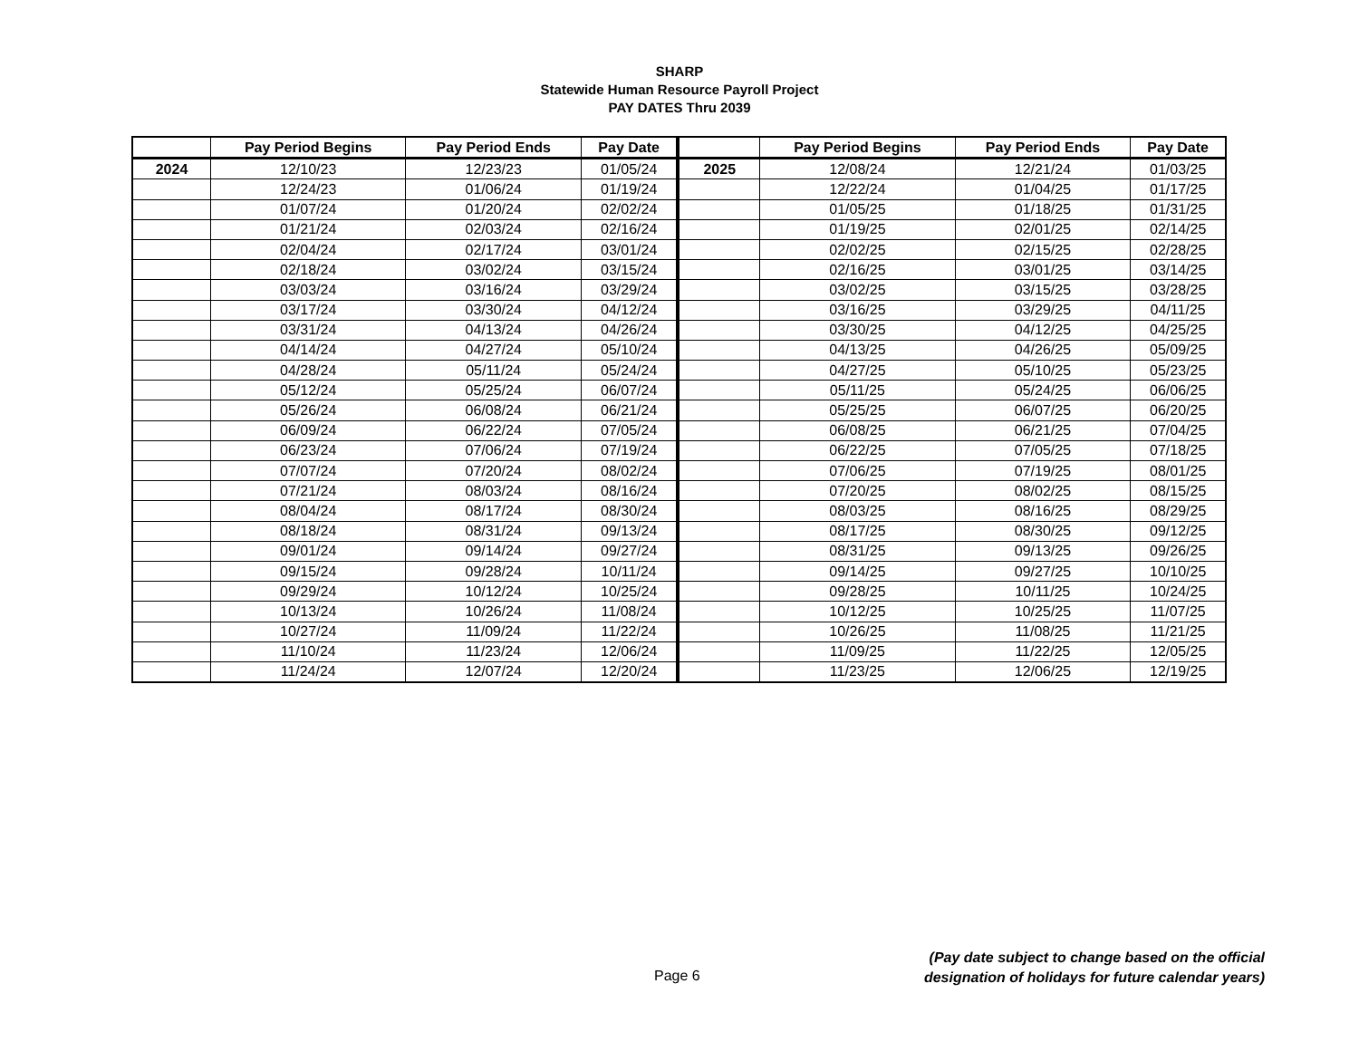SHARP
Statewide Human Resource Payroll Project
PAY DATES Thru 2039
| | Pay Period Begins | Pay Period Ends | Pay Date | | Pay Period Begins | Pay Period Ends | Pay Date |
| --- | --- | --- | --- | --- | --- | --- | --- |
| 2024 | 12/10/23 | 12/23/23 | 01/05/24 | 2025 | 12/08/24 | 12/21/24 | 01/03/25 |
| | 12/24/23 | 01/06/24 | 01/19/24 | | 12/22/24 | 01/04/25 | 01/17/25 |
| | 01/07/24 | 01/20/24 | 02/02/24 | | 01/05/25 | 01/18/25 | 01/31/25 |
| | 01/21/24 | 02/03/24 | 02/16/24 | | 01/19/25 | 02/01/25 | 02/14/25 |
| | 02/04/24 | 02/17/24 | 03/01/24 | | 02/02/25 | 02/15/25 | 02/28/25 |
| | 02/18/24 | 03/02/24 | 03/15/24 | | 02/16/25 | 03/01/25 | 03/14/25 |
| | 03/03/24 | 03/16/24 | 03/29/24 | | 03/02/25 | 03/15/25 | 03/28/25 |
| | 03/17/24 | 03/30/24 | 04/12/24 | | 03/16/25 | 03/29/25 | 04/11/25 |
| | 03/31/24 | 04/13/24 | 04/26/24 | | 03/30/25 | 04/12/25 | 04/25/25 |
| | 04/14/24 | 04/27/24 | 05/10/24 | | 04/13/25 | 04/26/25 | 05/09/25 |
| | 04/28/24 | 05/11/24 | 05/24/24 | | 04/27/25 | 05/10/25 | 05/23/25 |
| | 05/12/24 | 05/25/24 | 06/07/24 | | 05/11/25 | 05/24/25 | 06/06/25 |
| | 05/26/24 | 06/08/24 | 06/21/24 | | 05/25/25 | 06/07/25 | 06/20/25 |
| | 06/09/24 | 06/22/24 | 07/05/24 | | 06/08/25 | 06/21/25 | 07/04/25 |
| | 06/23/24 | 07/06/24 | 07/19/24 | | 06/22/25 | 07/05/25 | 07/18/25 |
| | 07/07/24 | 07/20/24 | 08/02/24 | | 07/06/25 | 07/19/25 | 08/01/25 |
| | 07/21/24 | 08/03/24 | 08/16/24 | | 07/20/25 | 08/02/25 | 08/15/25 |
| | 08/04/24 | 08/17/24 | 08/30/24 | | 08/03/25 | 08/16/25 | 08/29/25 |
| | 08/18/24 | 08/31/24 | 09/13/24 | | 08/17/25 | 08/30/25 | 09/12/25 |
| | 09/01/24 | 09/14/24 | 09/27/24 | | 08/31/25 | 09/13/25 | 09/26/25 |
| | 09/15/24 | 09/28/24 | 10/11/24 | | 09/14/25 | 09/27/25 | 10/10/25 |
| | 09/29/24 | 10/12/24 | 10/25/24 | | 09/28/25 | 10/11/25 | 10/24/25 |
| | 10/13/24 | 10/26/24 | 11/08/24 | | 10/12/25 | 10/25/25 | 11/07/25 |
| | 10/27/24 | 11/09/24 | 11/22/24 | | 10/26/25 | 11/08/25 | 11/21/25 |
| | 11/10/24 | 11/23/24 | 12/06/24 | | 11/09/25 | 11/22/25 | 12/05/25 |
| | 11/24/24 | 12/07/24 | 12/20/24 | | 11/23/25 | 12/06/25 | 12/19/25 |
Page 6
(Pay date subject to change based on the official
designation of holidays for future calendar years)